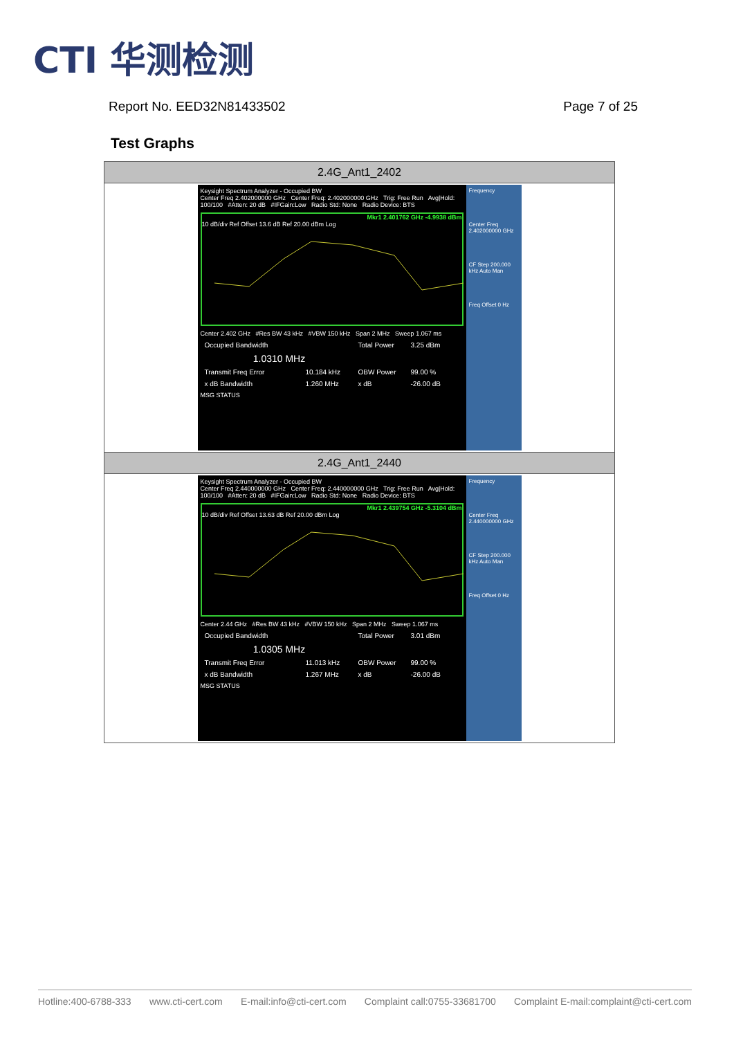CTI 华测检测
Report No. EED32N81433502 Page 7 of 25
Test Graphs
| 2.4G_Ant1_2402 |
| --- |
| Keysight Spectrum Analyzer - Occupied BW Center Freq 2.402000000 GHz Center Freq: 2.402000000 GHz Trig: Free Run Avg/Hold: 100/100 #Atten: 20 dB #IFGain:Low Radio Std: None Radio Device: BTS Mkr1 2.401762 GHz -4.9938 dBm 10 dB/div Ref Offset 13.6 dB Ref 20.00 dBm Log Center 2.402 GHz #Res BW 43 kHz #VBW 150 kHz Span 2 MHz Sweep 1.067 ms Occupied Bandwidth Total Power 3.25 dBm 1.0310 MHz Transmit Freq Error 10.184 kHz OBW Power 99.00 % x dB Bandwidth 1.260 MHz x dB -26.00 dB MSG STATUS Frequency Center Freq 2.402000000 GHz CF Step 200.000 kHz Auto Man Freq Offset 0 Hz |
| 2.4G_Ant1_2440 |
| Keysight Spectrum Analyzer - Occupied BW Center Freq 2.440000000 GHz Center Freq: 2.440000000 GHz Trig: Free Run Avg/Hold: 100/100 #Atten: 20 dB #IFGain:Low Radio Std: None Radio Device: BTS Mkr1 2.439754 GHz -5.3104 dBm 10 dB/div Ref Offset 13.63 dB Ref 20.00 dBm Log Center 2.44 GHz #Res BW 43 kHz #VBW 150 kHz Span 2 MHz Sweep 1.067 ms Occupied Bandwidth Total Power 3.01 dBm 1.0305 MHz Transmit Freq Error 11.013 kHz OBW Power 99.00 % x dB Bandwidth 1.267 MHz x dB -26.00 dB MSG STATUS Frequency Center Freq 2.440000000 GHz CF Step 200.000 kHz Auto Man Freq Offset 0 Hz |
Hotline:400-6788-333 www.cti-cert.com E-mail:info@cti-cert.com Complaint call:0755-33681700 Complaint E-mail:complaint@cti-cert.com